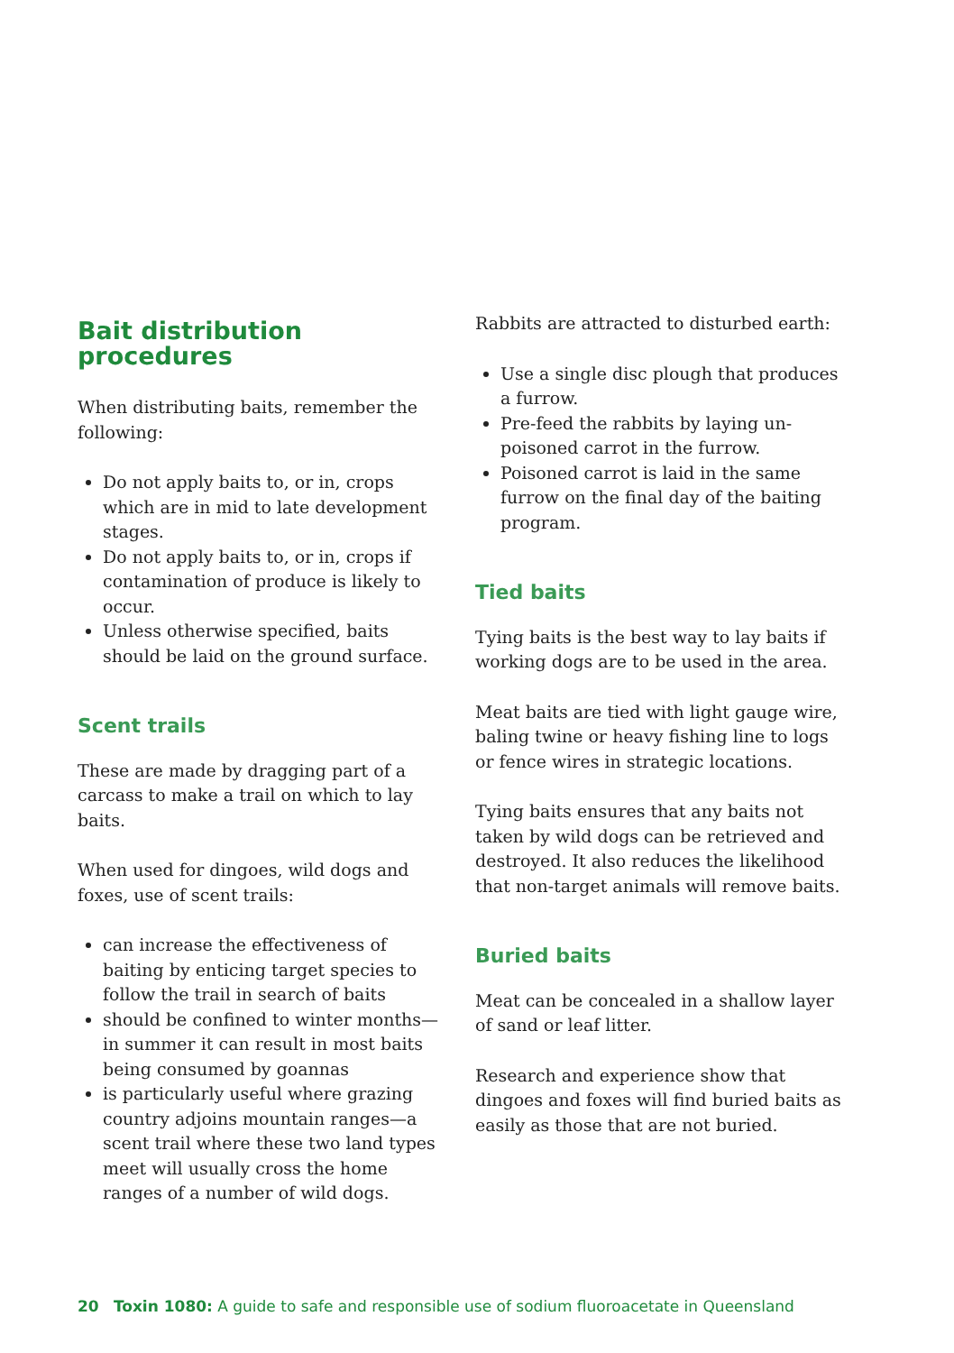Bait distribution procedures
When distributing baits, remember the following:
Do not apply baits to, or in, crops which are in mid to late development stages.
Do not apply baits to, or in, crops if contamination of produce is likely to occur.
Unless otherwise specified, baits should be laid on the ground surface.
Scent trails
These are made by dragging part of a carcass to make a trail on which to lay baits.
When used for dingoes, wild dogs and foxes, use of scent trails:
can increase the effectiveness of baiting by enticing target species to follow the trail in search of baits
should be confined to winter months—in summer it can result in most baits being consumed by goannas
is particularly useful where grazing country adjoins mountain ranges—a scent trail where these two land types meet will usually cross the home ranges of a number of wild dogs.
Rabbits are attracted to disturbed earth:
Use a single disc plough that produces a furrow.
Pre-feed the rabbits by laying un-poisoned carrot in the furrow.
Poisoned carrot is laid in the same furrow on the final day of the baiting program.
Tied baits
Tying baits is the best way to lay baits if working dogs are to be used in the area.
Meat baits are tied with light gauge wire, baling twine or heavy fishing line to logs or fence wires in strategic locations.
Tying baits ensures that any baits not taken by wild dogs can be retrieved and destroyed. It also reduces the likelihood that non-target animals will remove baits.
Buried baits
Meat can be concealed in a shallow layer of sand or leaf litter.
Research and experience show that dingoes and foxes will find buried baits as easily as those that are not buried.
20 Toxin 1080: A guide to safe and responsible use of sodium fluoroacetate in Queensland